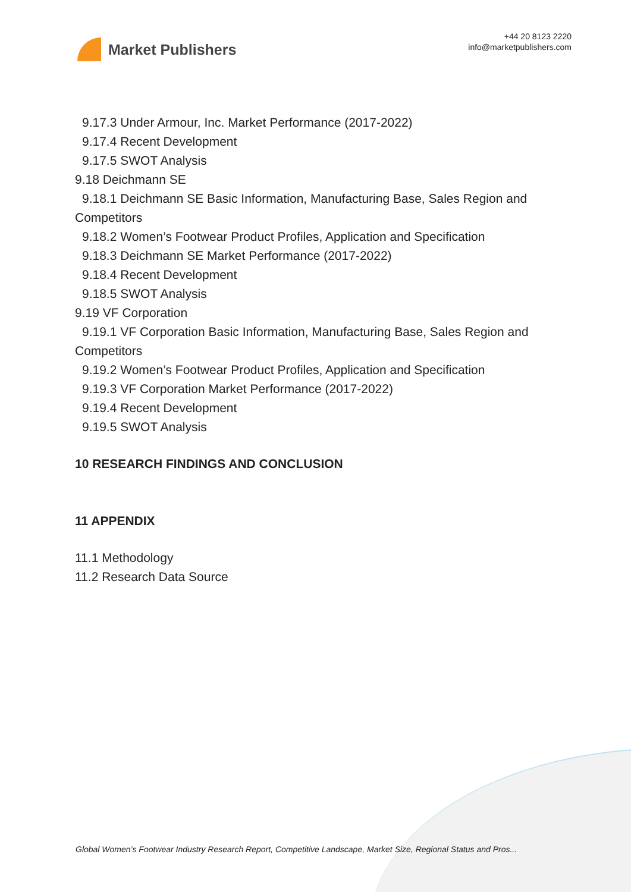Market Publishers
+44 20 8123 2220
info@marketpublishers.com
9.17.3 Under Armour, Inc. Market Performance (2017-2022)
9.17.4 Recent Development
9.17.5 SWOT Analysis
9.18 Deichmann SE
9.18.1 Deichmann SE Basic Information, Manufacturing Base, Sales Region and Competitors
9.18.2 Women’s Footwear Product Profiles, Application and Specification
9.18.3 Deichmann SE Market Performance (2017-2022)
9.18.4 Recent Development
9.18.5 SWOT Analysis
9.19 VF Corporation
9.19.1 VF Corporation Basic Information, Manufacturing Base, Sales Region and Competitors
9.19.2 Women’s Footwear Product Profiles, Application and Specification
9.19.3 VF Corporation Market Performance (2017-2022)
9.19.4 Recent Development
9.19.5 SWOT Analysis
10 RESEARCH FINDINGS AND CONCLUSION
11 APPENDIX
11.1 Methodology
11.2 Research Data Source
Global Women’s Footwear Industry Research Report, Competitive Landscape, Market Size, Regional Status and Pros...